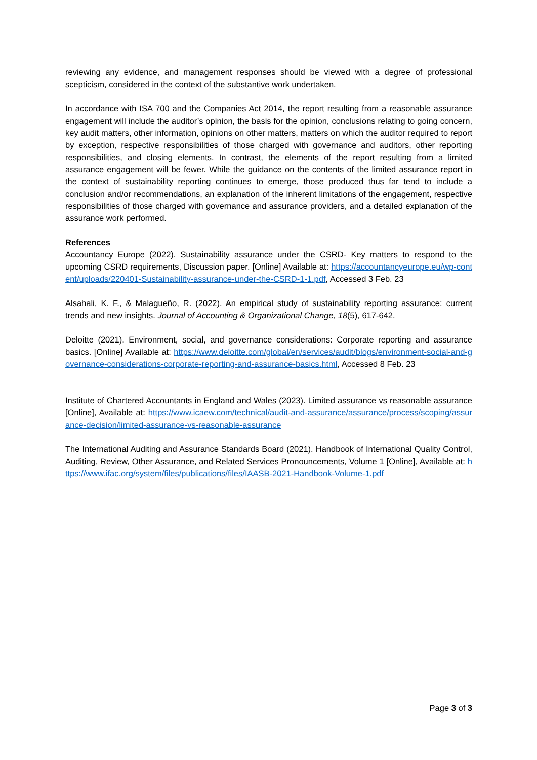reviewing any evidence, and management responses should be viewed with a degree of professional scepticism, considered in the context of the substantive work undertaken.
In accordance with ISA 700 and the Companies Act 2014, the report resulting from a reasonable assurance engagement will include the auditor’s opinion, the basis for the opinion, conclusions relating to going concern, key audit matters, other information, opinions on other matters, matters on which the auditor required to report by exception, respective responsibilities of those charged with governance and auditors, other reporting responsibilities, and closing elements. In contrast, the elements of the report resulting from a limited assurance engagement will be fewer. While the guidance on the contents of the limited assurance report in the context of sustainability reporting continues to emerge, those produced thus far tend to include a conclusion and/or recommendations, an explanation of the inherent limitations of the engagement, respective responsibilities of those charged with governance and assurance providers, and a detailed explanation of the assurance work performed.
References
Accountancy Europe (2022). Sustainability assurance under the CSRD- Key matters to respond to the upcoming CSRD requirements, Discussion paper. [Online] Available at: https://accountancyeurope.eu/wp-content/uploads/220401-Sustainability-assurance-under-the-CSRD-1-1.pdf, Accessed 3 Feb. 23
Alsahali, K. F., & Malagueño, R. (2022). An empirical study of sustainability reporting assurance: current trends and new insights. Journal of Accounting & Organizational Change, 18(5), 617-642.
Deloitte (2021). Environment, social, and governance considerations: Corporate reporting and assurance basics. [Online] Available at: https://www.deloitte.com/global/en/services/audit/blogs/environment-social-and-governance-considerations-corporate-reporting-and-assurance-basics.html, Accessed 8 Feb. 23
Institute of Chartered Accountants in England and Wales (2023). Limited assurance vs reasonable assurance [Online], Available at: https://www.icaew.com/technical/audit-and-assurance/assurance/process/scoping/assurance-decision/limited-assurance-vs-reasonable-assurance
The International Auditing and Assurance Standards Board (2021). Handbook of International Quality Control, Auditing, Review, Other Assurance, and Related Services Pronouncements, Volume 1 [Online], Available at: https://www.ifac.org/system/files/publications/files/IAASB-2021-Handbook-Volume-1.pdf
Page 3 of 3